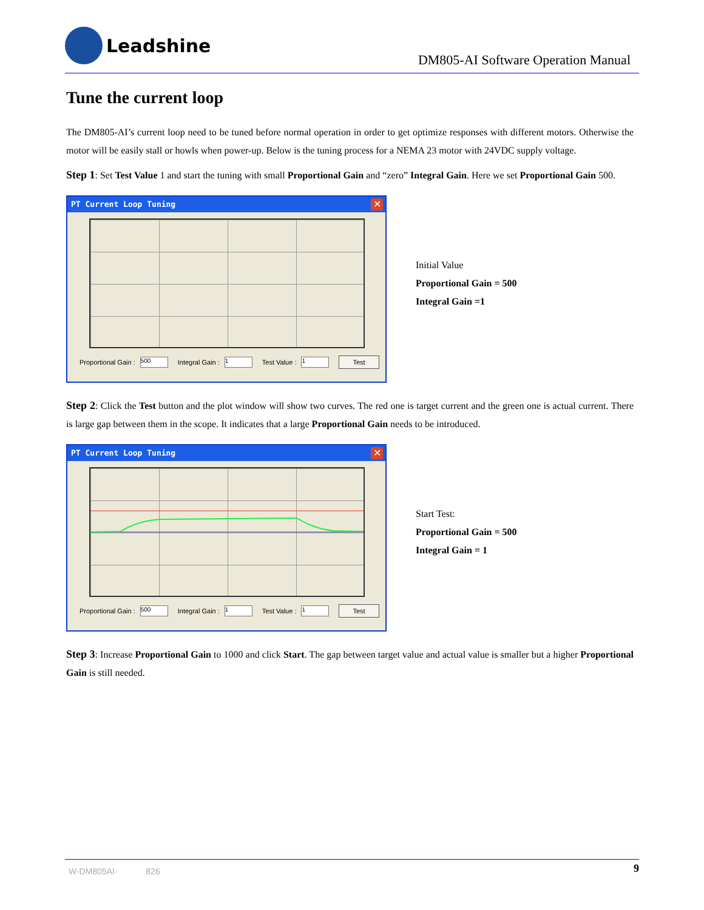Leadshine
DM805-AI Software Operation Manual
Tune the current loop
The DM805-AI’s current loop need to be tuned before normal operation in order to get optimize responses with different motors. Otherwise the motor will be easily stall or howls when power-up. Below is the tuning process for a NEMA 23 motor with 24VDC supply voltage.
Step 1: Set Test Value 1 and start the tuning with small Proportional Gain and “zero” Integral Gain. Here we set Proportional Gain 500.
PT Current Loop Tuning
✕
Proportional Gain : 500 Integral Gain : 1 Test Value : 1 Test
Initial Value
Proportional Gain = 500
Integral Gain =1
Step 2: Click the Test button and the plot window will show two curves. The red one is target current and the green one is actual current. There is large gap between them in the scope. It indicates that a large Proportional Gain needs to be introduced.
PT Current Loop Tuning
✕
Proportional Gain : 500 Integral Gain : 1 Test Value : 1 Test
Start Test:
Proportional Gain = 500
Integral Gain = 1
Step 3: Increase Proportional Gain to 1000 and click Start. The gap between target value and actual value is smaller but a higher Proportional Gain is still needed.
W-DM805AI- 826 9